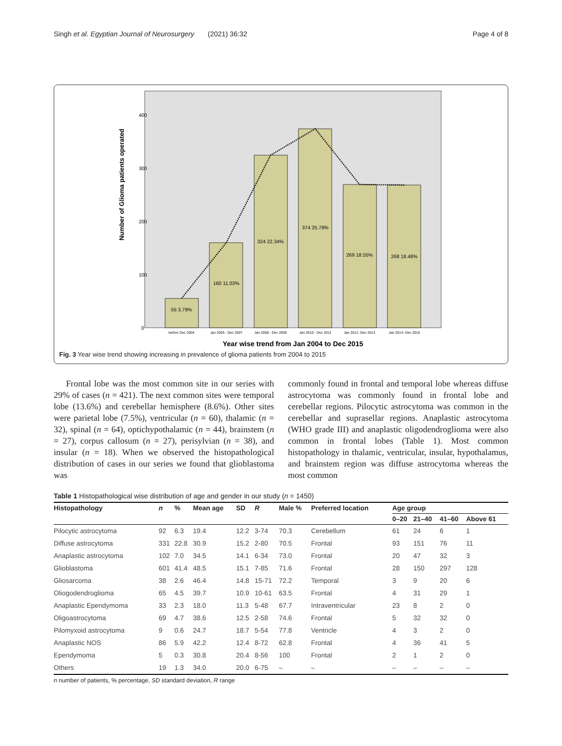Singh et al. Egyptian Journal of Neurosurgery (2021) 36:32 Page 4 of 8
Number of Glioma patients operated
400
300
200
100
0
55 3.79%
160 11.03%
324 22.34%
374 25.79%
269 18.55%
268 18.48%
before Dec 2004
Jan 2005 - Dec 2007
Jan 2008 - Dec 2009
Jan 2010 - Dec 2011
Jan 2012 -Dec 2013
Jan 2014- Dec 2015
Year wise trend from Jan 2004 to Dec 2015
Fig. 3 Year wise trend showing increasing in prevalence of glioma patients from 2004 to 2015
Frontal lobe was the most common site in our series with 29% of cases (n = 421). The next common sites were temporal lobe (13.6%) and cerebellar hemisphere (8.6%). Other sites were parietal lobe (7.5%), ventricular (n = 60), thalamic (n = 32), spinal (n = 64), optichypothalamic (n = 44), brainstem (n = 27), corpus callosum (n = 27), perisylvian (n = 38), and insular (n = 18). When we observed the histopathological distribution of cases in our series we found that glioblastoma was
commonly found in frontal and temporal lobe whereas diffuse astrocytoma was commonly found in frontal lobe and cerebellar regions. Pilocytic astrocytoma was common in the cerebellar and suprasellar regions. Anaplastic astrocytoma (WHO grade III) and anaplastic oligodendroglioma were also common in frontal lobes (Table 1). Most common histopathology in thalamic, ventricular, insular, hypothalamus, and brainstem region was diffuse astrocytoma whereas the most common
Table 1 Histopathological wise distribution of age and gender in our study (n = 1450)
| Histopathology | n | % | Mean age | SD | R | Male % | Preferred location | Age group | | | |
| --- | --- | --- | --- | --- | --- | --- | --- | --- | --- | --- | --- |
| | | | | | | | | 0–20 | 21–40 | 41–60 | Above 61 |
| Pilocytic astrocytoma | 92 | 6.3 | 19.4 | 12.2 | 3-74 | 70.3 | Cerebellum | 61 | 24 | 6 | 1 |
| Diffuse astrocytoma | 331 | 22.8 | 30.9 | 15.2 | 2-80 | 70.5 | Frontal | 93 | 151 | 76 | 11 |
| Anaplastic astrocytoma | 102 | 7.0 | 34.5 | 14.1 | 6-34 | 73.0 | Frontal | 20 | 47 | 32 | 3 |
| Glioblastoma | 601 | 41.4 | 48.5 | 15.1 | 7-85 | 71.6 | Frontal | 28 | 150 | 297 | 128 |
| Gliosarcoma | 38 | 2.6 | 46.4 | 14.8 | 15-71 | 72.2 | Temporal | 3 | 9 | 20 | 6 |
| Oliogodendroglioma | 65 | 4.5 | 39.7 | 10.9 | 10-61 | 63.5 | Frontal | 4 | 31 | 29 | 1 |
| Anaplastic Ependymoma | 33 | 2.3 | 18.0 | 11.3 | 5-48 | 67.7 | Intraventricular | 23 | 8 | 2 | 0 |
| Oligoastrocytoma | 69 | 4.7 | 38.6 | 12.5 | 2-58 | 74.6 | Frontal | 5 | 32 | 32 | 0 |
| Pilomyxoid astrocytoma | 9 | 0.6 | 24.7 | 18.7 | 5-54 | 77.8 | Ventricle | 4 | 3 | 2 | 0 |
| Anaplastic NOS | 86 | 5.9 | 42.2 | 12.4 | 8-72 | 62.8 | Frontal | 4 | 36 | 41 | 5 |
| Ependymoma | 5 | 0.3 | 30.8 | 20.4 | 8-56 | 100 | Frontal | 2 | 1 | 2 | 0 |
| Others | 19 | 1.3 | 34.0 | 20.0 | 6-75 | – | – | – | – | – | – |
n number of patients, % percentage, SD standard deviation, R range